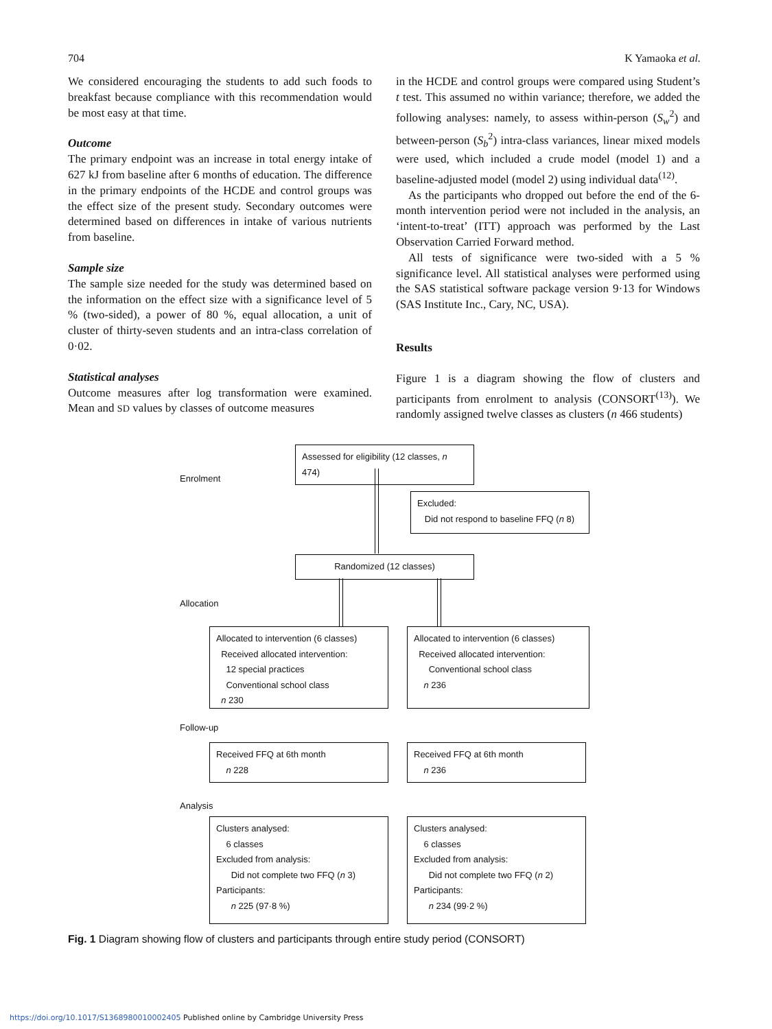704 K Yamaoka et al.
We considered encouraging the students to add such foods to breakfast because compliance with this recommendation would be most easy at that time.
Outcome
The primary endpoint was an increase in total energy intake of 627 kJ from baseline after 6 months of education. The difference in the primary endpoints of the HCDE and control groups was the effect size of the present study. Secondary outcomes were determined based on differences in intake of various nutrients from baseline.
Sample size
The sample size needed for the study was determined based on the information on the effect size with a significance level of 5 % (two-sided), a power of 80 %, equal allocation, a unit of cluster of thirty-seven students and an intra-class correlation of 0·02.
Statistical analyses
Outcome measures after log transformation were examined. Mean and SD values by classes of outcome measures
in the HCDE and control groups were compared using Student’s t test. This assumed no within variance; therefore, we added the following analyses: namely, to assess within-person (S<sub>w</sub><sup>2</sup>) and between-person (S<sub>b</sub><sup>2</sup>) intra-class variances, linear mixed models were used, which included a crude model (model 1) and a baseline-adjusted model (model 2) using individual data<sup>(12)</sup>.
As the participants who dropped out before the end of the 6-month intervention period were not included in the analysis, an ‘intent-to-treat’ (ITT) approach was performed by the Last Observation Carried Forward method.
All tests of significance were two-sided with a 5 % significance level. All statistical analyses were performed using the SAS statistical software package version 9·13 for Windows (SAS Institute Inc., Cary, NC, USA).
Results
Figure 1 is a diagram showing the flow of clusters and participants from enrolment to analysis (CONSORT<sup>(13)</sup>). We randomly assigned twelve classes as clusters (n 466 students)
Assessed for eligibility (12 classes, n 474)
Enrolment
Excluded:
Did not respond to baseline FFQ (n 8)
Randomized (12 classes)
Allocation
Allocated to intervention (6 classes)
Received allocated intervention:
12 special practices
Conventional school class
n 230
Allocated to intervention (6 classes)
Received allocated intervention:
Conventional school class
n 236
Follow-up
Received FFQ at 6th month
n 228
Received FFQ at 6th month
n 236
Analysis
Clusters analysed:
6 classes
Excluded from analysis:
Did not complete two FFQ (n 3)
Participants:
n 225 (97·8 %)
Clusters analysed:
6 classes
Excluded from analysis:
Did not complete two FFQ (n 2)
Participants:
n 234 (99·2 %)
Fig. 1 Diagram showing flow of clusters and participants through entire study period (CONSORT)
https://doi.org/10.1017/S1368980010002405 Published online by Cambridge University Press